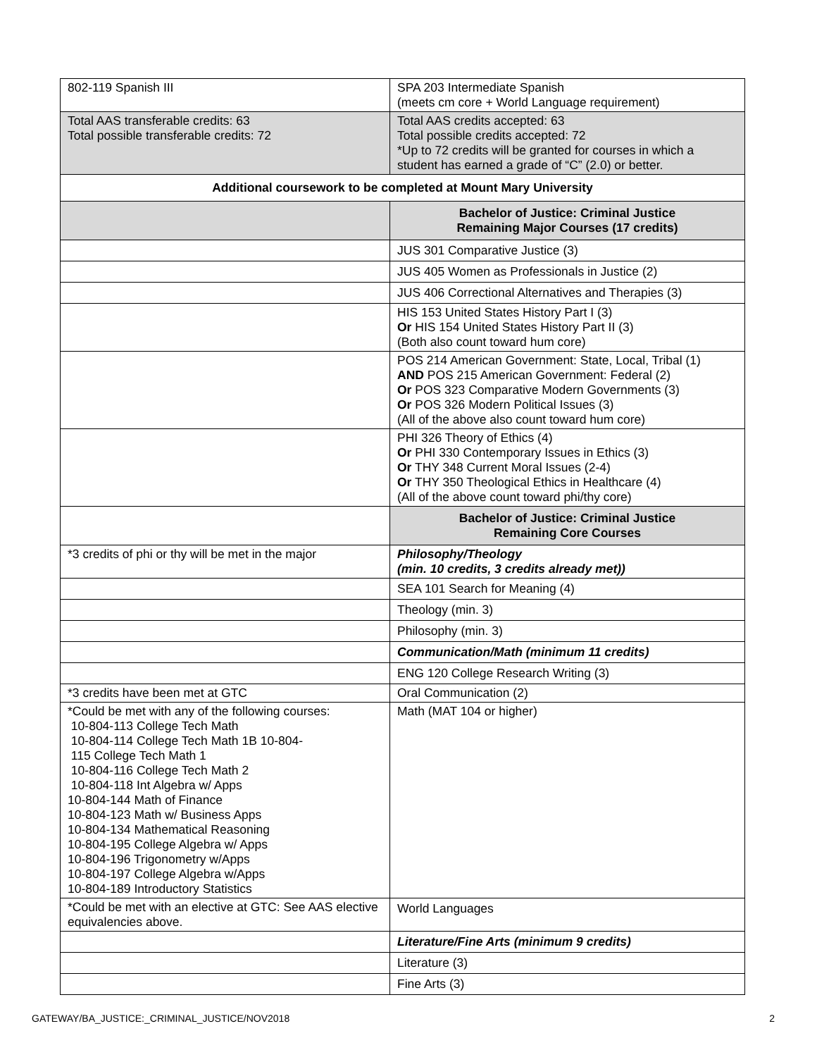| 802-119 Spanish III | SPA 203 Intermediate Spanish (meets cm core + World Language requirement) |
| Total AAS transferable credits: 63 Total possible transferable credits: 72 | Total AAS credits accepted: 63 Total possible credits accepted: 72 *Up to 72 credits will be granted for courses in which a student has earned a grade of “C” (2.0) or better. |
| Additional coursework to be completed at Mount Mary University | |
| | Bachelor of Justice: Criminal Justice Remaining Major Courses (17 credits) |
| | JUS 301 Comparative Justice (3) |
| | JUS 405 Women as Professionals in Justice (2) |
| | JUS 406 Correctional Alternatives and Therapies (3) |
| | HIS 153 United States History Part I (3) Or HIS 154 United States History Part II (3) (Both also count toward hum core) |
| | POS 214 American Government: State, Local, Tribal (1) AND POS 215 American Government: Federal (2) Or POS 323 Comparative Modern Governments (3) Or POS 326 Modern Political Issues (3) (All of the above also count toward hum core) |
| | PHI 326 Theory of Ethics (4) Or PHI 330 Contemporary Issues in Ethics (3) Or THY 348 Current Moral Issues (2-4) Or THY 350 Theological Ethics in Healthcare (4) (All of the above count toward phi/thy core) |
| | Bachelor of Justice: Criminal Justice Remaining Core Courses |
| *3 credits of phi or thy will be met in the major | Philosophy/Theology (min. 10 credits, 3 credits already met)) |
| | SEA 101 Search for Meaning (4) |
| | Theology (min. 3) |
| | Philosophy (min. 3) |
| | Communication/Math (minimum 11 credits) |
| | ENG 120 College Research Writing (3) |
| *3 credits have been met at GTC | Oral Communication (2) |
| *Could be met with any of the following courses: 10-804-113 College Tech Math 10-804-114 College Tech Math 1B 10-804- 115 College Tech Math 1 10-804-116 College Tech Math 2 10-804-118 Int Algebra w/ Apps 10-804-144 Math of Finance 10-804-123 Math w/ Business Apps 10-804-134 Mathematical Reasoning 10-804-195 College Algebra w/ Apps 10-804-196 Trigonometry w/Apps 10-804-197 College Algebra w/Apps 10-804-189 Introductory Statistics | Math (MAT 104 or higher) |
| *Could be met with an elective at GTC: See AAS elective equivalencies above. | World Languages |
| | Literature/Fine Arts (minimum 9 credits) |
| | Literature (3) |
| | Fine Arts (3) |
GATEWAY/BA_JUSTICE:_CRIMINAL_JUSTICE/NOV2018 2